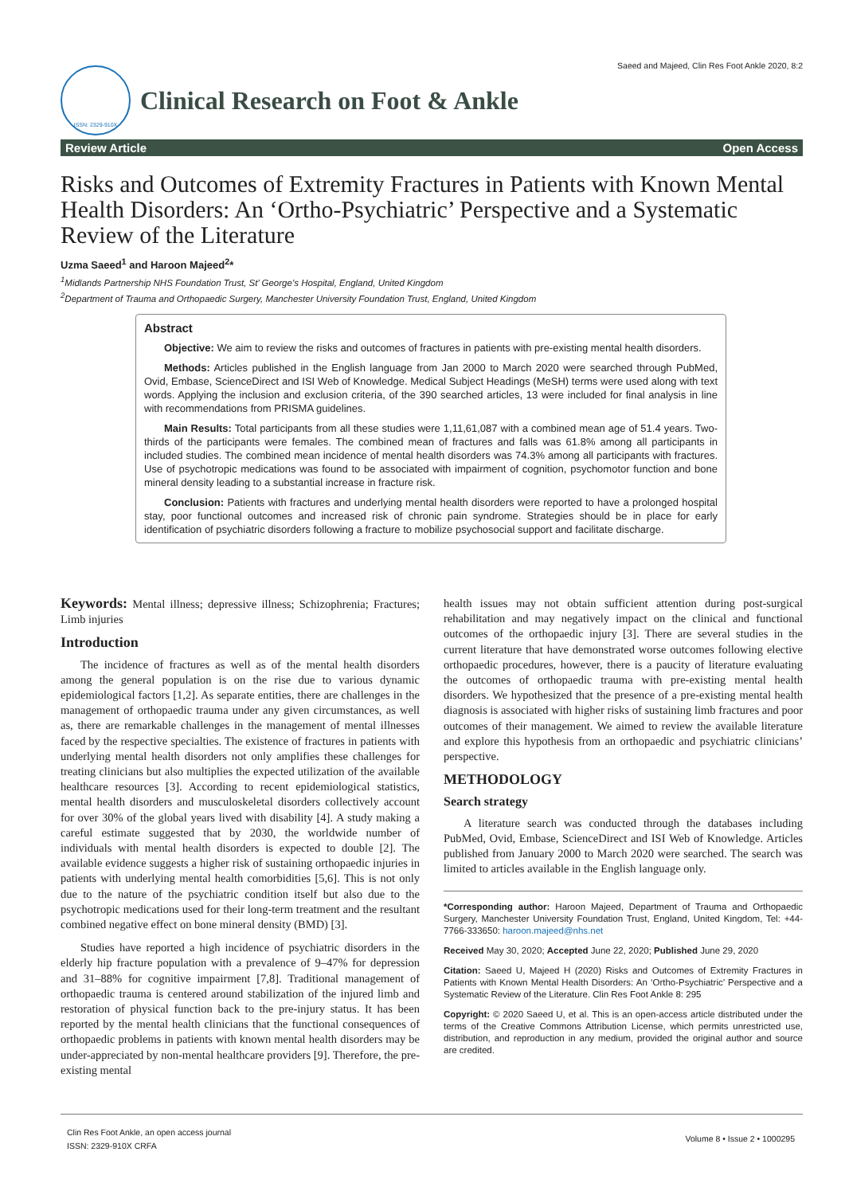Saeed and Majeed, Clin Res Foot Ankle 2020, 8:2
ISSN: 2329-910X
Clinical Research on Foot & Ankle
Review Article Open Access
Risks and Outcomes of Extremity Fractures in Patients with Known Mental Health Disorders: An ‘Ortho-Psychiatric’ Perspective and a Systematic Review of the Literature
Uzma Saeed<sup>1</sup> and Haroon Majeed<sup>2</sup>*
<sup>1</sup> Midlands Partnership NHS Foundation Trust, St’ George’s Hospital, England, United Kingdom
<sup>2</sup> Department of Trauma and Orthopaedic Surgery, Manchester University Foundation Trust, England, United Kingdom
Abstract
Objective: We aim to review the risks and outcomes of fractures in patients with pre-existing mental health disorders.
Methods: Articles published in the English language from Jan 2000 to March 2020 were searched through PubMed, Ovid, Embase, ScienceDirect and ISI Web of Knowledge. Medical Subject Headings (MeSH) terms were used along with text words. Applying the inclusion and exclusion criteria, of the 390 searched articles, 13 were included for final analysis in line with recommendations from PRISMA guidelines.
Main Results: Total participants from all these studies were 1,11,61,087 with a combined mean age of 51.4 years. Two-thirds of the participants were females. The combined mean of fractures and falls was 61.8% among all participants in included studies. The combined mean incidence of mental health disorders was 74.3% among all participants with fractures. Use of psychotropic medications was found to be associated with impairment of cognition, psychomotor function and bone mineral density leading to a substantial increase in fracture risk.
Conclusion: Patients with fractures and underlying mental health disorders were reported to have a prolonged hospital stay, poor functional outcomes and increased risk of chronic pain syndrome. Strategies should be in place for early identification of psychiatric disorders following a fracture to mobilize psychosocial support and facilitate discharge.
Keywords: Mental illness; depressive illness; Schizophrenia; Fractures; Limb injuries
Introduction
The incidence of fractures as well as of the mental health disorders among the general population is on the rise due to various dynamic epidemiological factors [1,2]. As separate entities, there are challenges in the management of orthopaedic trauma under any given circumstances, as well as, there are remarkable challenges in the management of mental illnesses faced by the respective specialties. The existence of fractures in patients with underlying mental health disorders not only amplifies these challenges for treating clinicians but also multiplies the expected utilization of the available healthcare resources [3]. According to recent epidemiological statistics, mental health disorders and musculoskeletal disorders collectively account for over 30% of the global years lived with disability [4]. A study making a careful estimate suggested that by 2030, the worldwide number of individuals with mental health disorders is expected to double [2]. The available evidence suggests a higher risk of sustaining orthopaedic injuries in patients with underlying mental health comorbidities [5,6]. This is not only due to the nature of the psychiatric condition itself but also due to the psychotropic medications used for their long-term treatment and the resultant combined negative effect on bone mineral density (BMD) [3].
Studies have reported a high incidence of psychiatric disorders in the elderly hip fracture population with a prevalence of 9–47% for depression and 31–88% for cognitive impairment [7,8]. Traditional management of orthopaedic trauma is centered around stabilization of the injured limb and restoration of physical function back to the pre-injury status. It has been reported by the mental health clinicians that the functional consequences of orthopaedic problems in patients with known mental health disorders may be under-appreciated by non-mental healthcare providers [9]. Therefore, the pre-existing mental
health issues may not obtain sufficient attention during post-surgical rehabilitation and may negatively impact on the clinical and functional outcomes of the orthopaedic injury [3]. There are several studies in the current literature that have demonstrated worse outcomes following elective orthopaedic procedures, however, there is a paucity of literature evaluating the outcomes of orthopaedic trauma with pre-existing mental health disorders. We hypothesized that the presence of a pre-existing mental health diagnosis is associated with higher risks of sustaining limb fractures and poor outcomes of their management. We aimed to review the available literature and explore this hypothesis from an orthopaedic and psychiatric clinicians’ perspective.
METHODOLOGY
Search strategy
A literature search was conducted through the databases including PubMed, Ovid, Embase, ScienceDirect and ISI Web of Knowledge. Articles published from January 2000 to March 2020 were searched. The search was limited to articles available in the English language only.
*Corresponding author: Haroon Majeed, Department of Trauma and Orthopaedic Surgery, Manchester University Foundation Trust, England, United Kingdom, Tel: +44-7766-333650: haroon.majeed@nhs.net
Received May 30, 2020; Accepted June 22, 2020; Published June 29, 2020
Citation: Saeed U, Majeed H (2020) Risks and Outcomes of Extremity Fractures in Patients with Known Mental Health Disorders: An ‘Ortho-Psychiatric’ Perspective and a Systematic Review of the Literature. Clin Res Foot Ankle 8: 295
Copyright: © 2020 Saeed U, et al. This is an open-access article distributed under the terms of the Creative Commons Attribution License, which permits unrestricted use, distribution, and reproduction in any medium, provided the original author and source are credited.
Clin Res Foot Ankle, an open access journal
ISSN: 2329-910X CRFA
Volume 8 • Issue 2 • 1000295